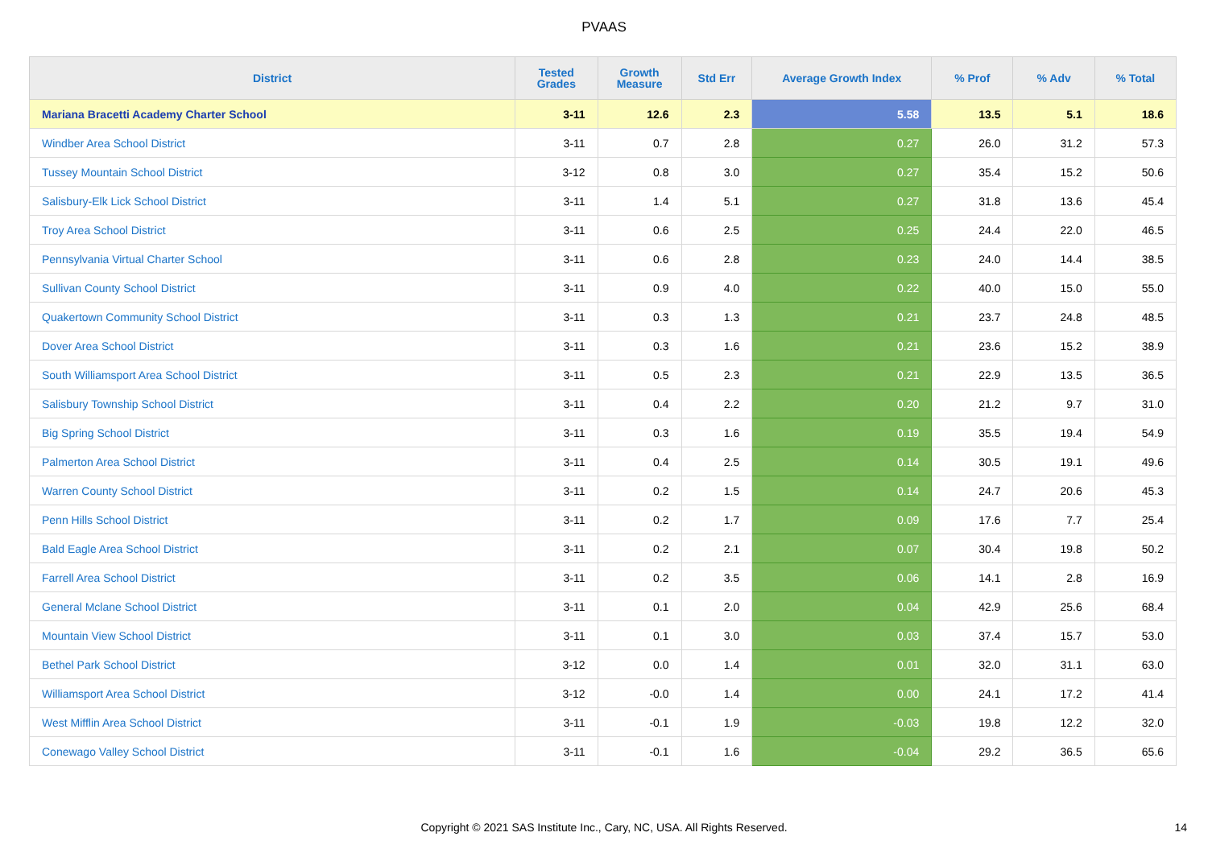PVAAS
| District | Tested Grades | Growth Measure | Std Err | Average Growth Index | % Prof | % Adv | % Total |
| --- | --- | --- | --- | --- | --- | --- | --- |
| Mariana Bracetti Academy Charter School | 3-11 | 12.6 | 2.3 | 5.58 | 13.5 | 5.1 | 18.6 |
| Windber Area School District | 3-11 | 0.7 | 2.8 | 0.27 | 26.0 | 31.2 | 57.3 |
| Tussey Mountain School District | 3-12 | 0.8 | 3.0 | 0.27 | 35.4 | 15.2 | 50.6 |
| Salisbury-Elk Lick School District | 3-11 | 1.4 | 5.1 | 0.27 | 31.8 | 13.6 | 45.4 |
| Troy Area School District | 3-11 | 0.6 | 2.5 | 0.25 | 24.4 | 22.0 | 46.5 |
| Pennsylvania Virtual Charter School | 3-11 | 0.6 | 2.8 | 0.23 | 24.0 | 14.4 | 38.5 |
| Sullivan County School District | 3-11 | 0.9 | 4.0 | 0.22 | 40.0 | 15.0 | 55.0 |
| Quakertown Community School District | 3-11 | 0.3 | 1.3 | 0.21 | 23.7 | 24.8 | 48.5 |
| Dover Area School District | 3-11 | 0.3 | 1.6 | 0.21 | 23.6 | 15.2 | 38.9 |
| South Williamsport Area School District | 3-11 | 0.5 | 2.3 | 0.21 | 22.9 | 13.5 | 36.5 |
| Salisbury Township School District | 3-11 | 0.4 | 2.2 | 0.20 | 21.2 | 9.7 | 31.0 |
| Big Spring School District | 3-11 | 0.3 | 1.6 | 0.19 | 35.5 | 19.4 | 54.9 |
| Palmerton Area School District | 3-11 | 0.4 | 2.5 | 0.14 | 30.5 | 19.1 | 49.6 |
| Warren County School District | 3-11 | 0.2 | 1.5 | 0.14 | 24.7 | 20.6 | 45.3 |
| Penn Hills School District | 3-11 | 0.2 | 1.7 | 0.09 | 17.6 | 7.7 | 25.4 |
| Bald Eagle Area School District | 3-11 | 0.2 | 2.1 | 0.07 | 30.4 | 19.8 | 50.2 |
| Farrell Area School District | 3-11 | 0.2 | 3.5 | 0.06 | 14.1 | 2.8 | 16.9 |
| General Mclane School District | 3-11 | 0.1 | 2.0 | 0.04 | 42.9 | 25.6 | 68.4 |
| Mountain View School District | 3-11 | 0.1 | 3.0 | 0.03 | 37.4 | 15.7 | 53.0 |
| Bethel Park School District | 3-12 | 0.0 | 1.4 | 0.01 | 32.0 | 31.1 | 63.0 |
| Williamsport Area School District | 3-12 | -0.0 | 1.4 | 0.00 | 24.1 | 17.2 | 41.4 |
| West Mifflin Area School District | 3-11 | -0.1 | 1.9 | -0.03 | 19.8 | 12.2 | 32.0 |
| Conewago Valley School District | 3-11 | -0.1 | 1.6 | -0.04 | 29.2 | 36.5 | 65.6 |
Copyright © 2021 SAS Institute Inc., Cary, NC, USA. All Rights Reserved. 14